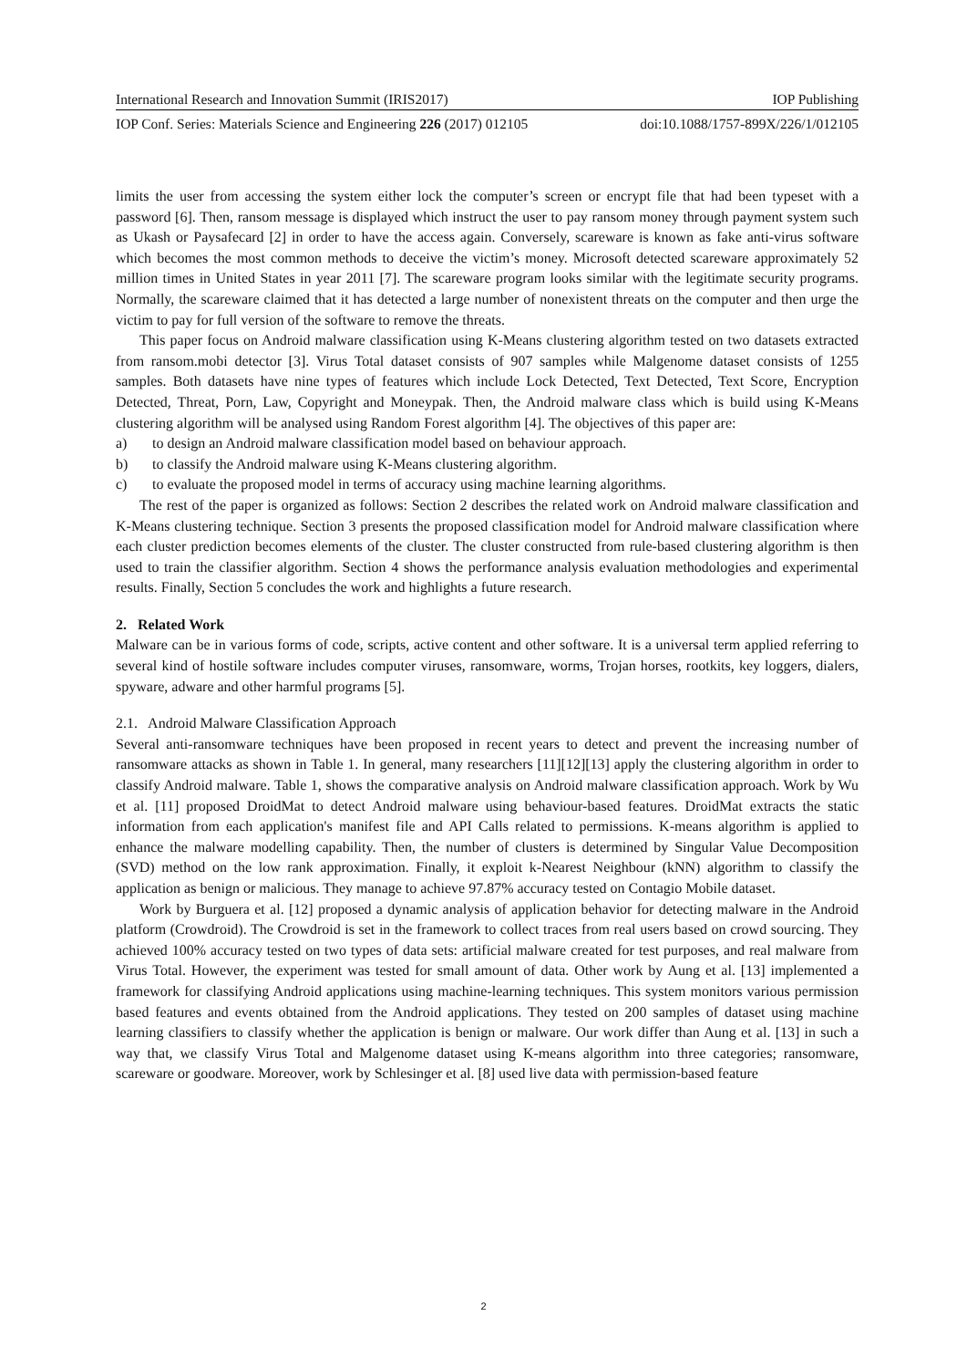International Research and Innovation Summit (IRIS2017) IOP Publishing
IOP Conf. Series: Materials Science and Engineering 226 (2017) 012105 doi:10.1088/1757-899X/226/1/012105
limits the user from accessing the system either lock the computer’s screen or encrypt file that had been typeset with a password [6]. Then, ransom message is displayed which instruct the user to pay ransom money through payment system such as Ukash or Paysafecard [2] in order to have the access again. Conversely, scareware is known as fake anti-virus software which becomes the most common methods to deceive the victim’s money. Microsoft detected scareware approximately 52 million times in United States in year 2011 [7]. The scareware program looks similar with the legitimate security programs. Normally, the scareware claimed that it has detected a large number of nonexistent threats on the computer and then urge the victim to pay for full version of the software to remove the threats.
This paper focus on Android malware classification using K-Means clustering algorithm tested on two datasets extracted from ransom.mobi detector [3]. Virus Total dataset consists of 907 samples while Malgenome dataset consists of 1255 samples. Both datasets have nine types of features which include Lock Detected, Text Detected, Text Score, Encryption Detected, Threat, Porn, Law, Copyright and Moneypak. Then, the Android malware class which is build using K-Means clustering algorithm will be analysed using Random Forest algorithm [4]. The objectives of this paper are:
a) to design an Android malware classification model based on behaviour approach.
b) to classify the Android malware using K-Means clustering algorithm.
c) to evaluate the proposed model in terms of accuracy using machine learning algorithms.
The rest of the paper is organized as follows: Section 2 describes the related work on Android malware classification and K-Means clustering technique. Section 3 presents the proposed classification model for Android malware classification where each cluster prediction becomes elements of the cluster. The cluster constructed from rule-based clustering algorithm is then used to train the classifier algorithm. Section 4 shows the performance analysis evaluation methodologies and experimental results. Finally, Section 5 concludes the work and highlights a future research.
2. Related Work
Malware can be in various forms of code, scripts, active content and other software. It is a universal term applied referring to several kind of hostile software includes computer viruses, ransomware, worms, Trojan horses, rootkits, key loggers, dialers, spyware, adware and other harmful programs [5].
2.1. Android Malware Classification Approach
Several anti-ransomware techniques have been proposed in recent years to detect and prevent the increasing number of ransomware attacks as shown in Table 1. In general, many researchers [11][12][13] apply the clustering algorithm in order to classify Android malware. Table 1, shows the comparative analysis on Android malware classification approach. Work by Wu et al. [11] proposed DroidMat to detect Android malware using behaviour-based features. DroidMat extracts the static information from each application's manifest file and API Calls related to permissions. K-means algorithm is applied to enhance the malware modelling capability. Then, the number of clusters is determined by Singular Value Decomposition (SVD) method on the low rank approximation. Finally, it exploit k-Nearest Neighbour (kNN) algorithm to classify the application as benign or malicious. They manage to achieve 97.87% accuracy tested on Contagio Mobile dataset.
Work by Burguera et al. [12] proposed a dynamic analysis of application behavior for detecting malware in the Android platform (Crowdroid). The Crowdroid is set in the framework to collect traces from real users based on crowd sourcing. They achieved 100% accuracy tested on two types of data sets: artificial malware created for test purposes, and real malware from Virus Total. However, the experiment was tested for small amount of data. Other work by Aung et al. [13] implemented a framework for classifying Android applications using machine-learning techniques. This system monitors various permission based features and events obtained from the Android applications. They tested on 200 samples of dataset using machine learning classifiers to classify whether the application is benign or malware. Our work differ than Aung et al. [13] in such a way that, we classify Virus Total and Malgenome dataset using K-means algorithm into three categories; ransomware, scareware or goodware. Moreover, work by Schlesinger et al. [8] used live data with permission-based feature
2